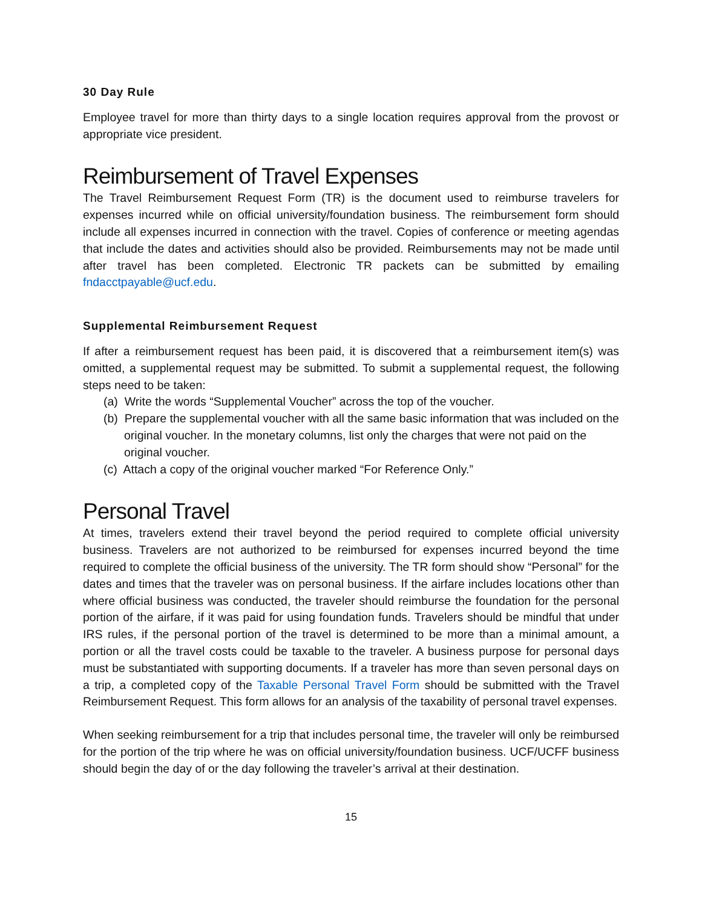30 Day Rule
Employee travel for more than thirty days to a single location requires approval from the provost or appropriate vice president.
Reimbursement of Travel Expenses
The Travel Reimbursement Request Form (TR) is the document used to reimburse travelers for expenses incurred while on official university/foundation business. The reimbursement form should include all expenses incurred in connection with the travel. Copies of conference or meeting agendas that include the dates and activities should also be provided. Reimbursements may not be made until after travel has been completed. Electronic TR packets can be submitted by emailing fndacctpayable@ucf.edu.
Supplemental Reimbursement Request
If after a reimbursement request has been paid, it is discovered that a reimbursement item(s) was omitted, a supplemental request may be submitted. To submit a supplemental request, the following steps need to be taken:
(a) Write the words “Supplemental Voucher” across the top of the voucher.
(b) Prepare the supplemental voucher with all the same basic information that was included on the original voucher. In the monetary columns, list only the charges that were not paid on the original voucher.
(c) Attach a copy of the original voucher marked “For Reference Only.”
Personal Travel
At times, travelers extend their travel beyond the period required to complete official university business. Travelers are not authorized to be reimbursed for expenses incurred beyond the time required to complete the official business of the university. The TR form should show “Personal” for the dates and times that the traveler was on personal business. If the airfare includes locations other than where official business was conducted, the traveler should reimburse the foundation for the personal portion of the airfare, if it was paid for using foundation funds. Travelers should be mindful that under IRS rules, if the personal portion of the travel is determined to be more than a minimal amount, a portion or all the travel costs could be taxable to the traveler. A business purpose for personal days must be substantiated with supporting documents. If a traveler has more than seven personal days on a trip, a completed copy of the Taxable Personal Travel Form should be submitted with the Travel Reimbursement Request. This form allows for an analysis of the taxability of personal travel expenses.
When seeking reimbursement for a trip that includes personal time, the traveler will only be reimbursed for the portion of the trip where he was on official university/foundation business. UCF/UCFF business should begin the day of or the day following the traveler’s arrival at their destination.
15